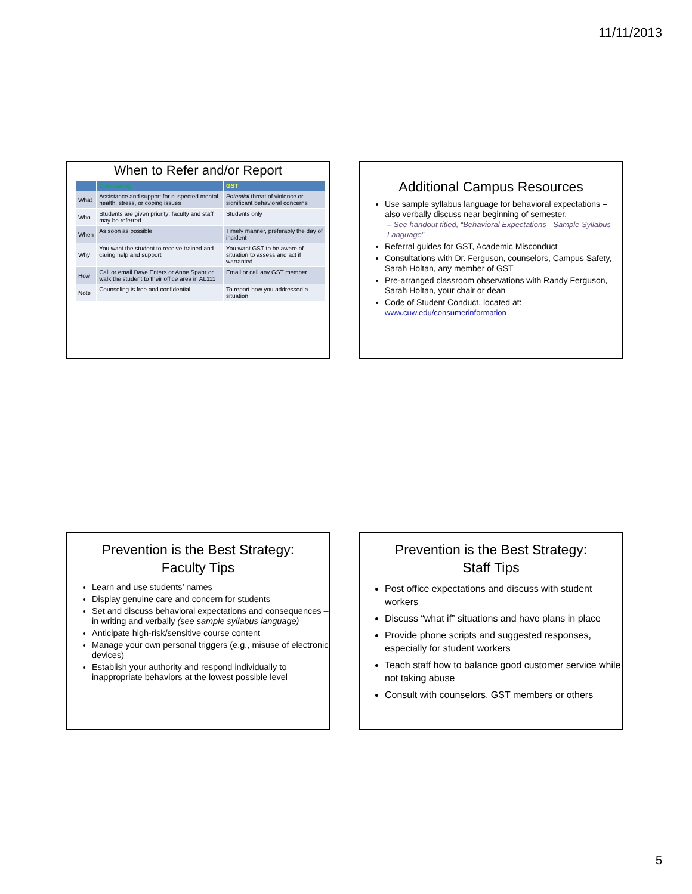11/11/2013
When to Refer and/or Report
| | Counseling | GST |
| --- | --- | --- |
| What | Assistance and support for suspected mental health, stress, or coping issues | Potential threat of violence or significant behavioral concerns |
| Who | Students are given priority; faculty and staff may be referred | Students only |
| When | As soon as possible | Timely manner, preferably the day of incident |
| Why | You want the student to receive trained and caring help and support | You want GST to be aware of situation to assess and act if warranted |
| How | Call or email Dave Enters or Anne Spahr or walk the student to their office area in AL111 | Email or call any GST member |
| Note | Counseling is free and confidential | To report how you addressed a situation |
Additional Campus Resources
Use sample syllabus language for behavioral expectations – also verbally discuss near beginning of semester.
– See handout titled, “Behavioral Expectations - Sample Syllabus Language”
Referral guides for GST, Academic Misconduct
Consultations with Dr. Ferguson, counselors, Campus Safety, Sarah Holtan, any member of GST
Pre-arranged classroom observations with Randy Ferguson, Sarah Holtan, your chair or dean
Code of Student Conduct, located at:
www.cuw.edu/consumerinformation
Prevention is the Best Strategy:
Faculty Tips
Learn and use students’ names
Display genuine care and concern for students
Set and discuss behavioral expectations and consequences – in writing and verbally (see sample syllabus language)
Anticipate high-risk/sensitive course content
Manage your own personal triggers (e.g., misuse of electronic devices)
Establish your authority and respond individually to inappropriate behaviors at the lowest possible level
Prevention is the Best Strategy:
Staff Tips
Post office expectations and discuss with student workers
Discuss “what if” situations and have plans in place
Provide phone scripts and suggested responses, especially for student workers
Teach staff how to balance good customer service while not taking abuse
Consult with counselors, GST members or others
5